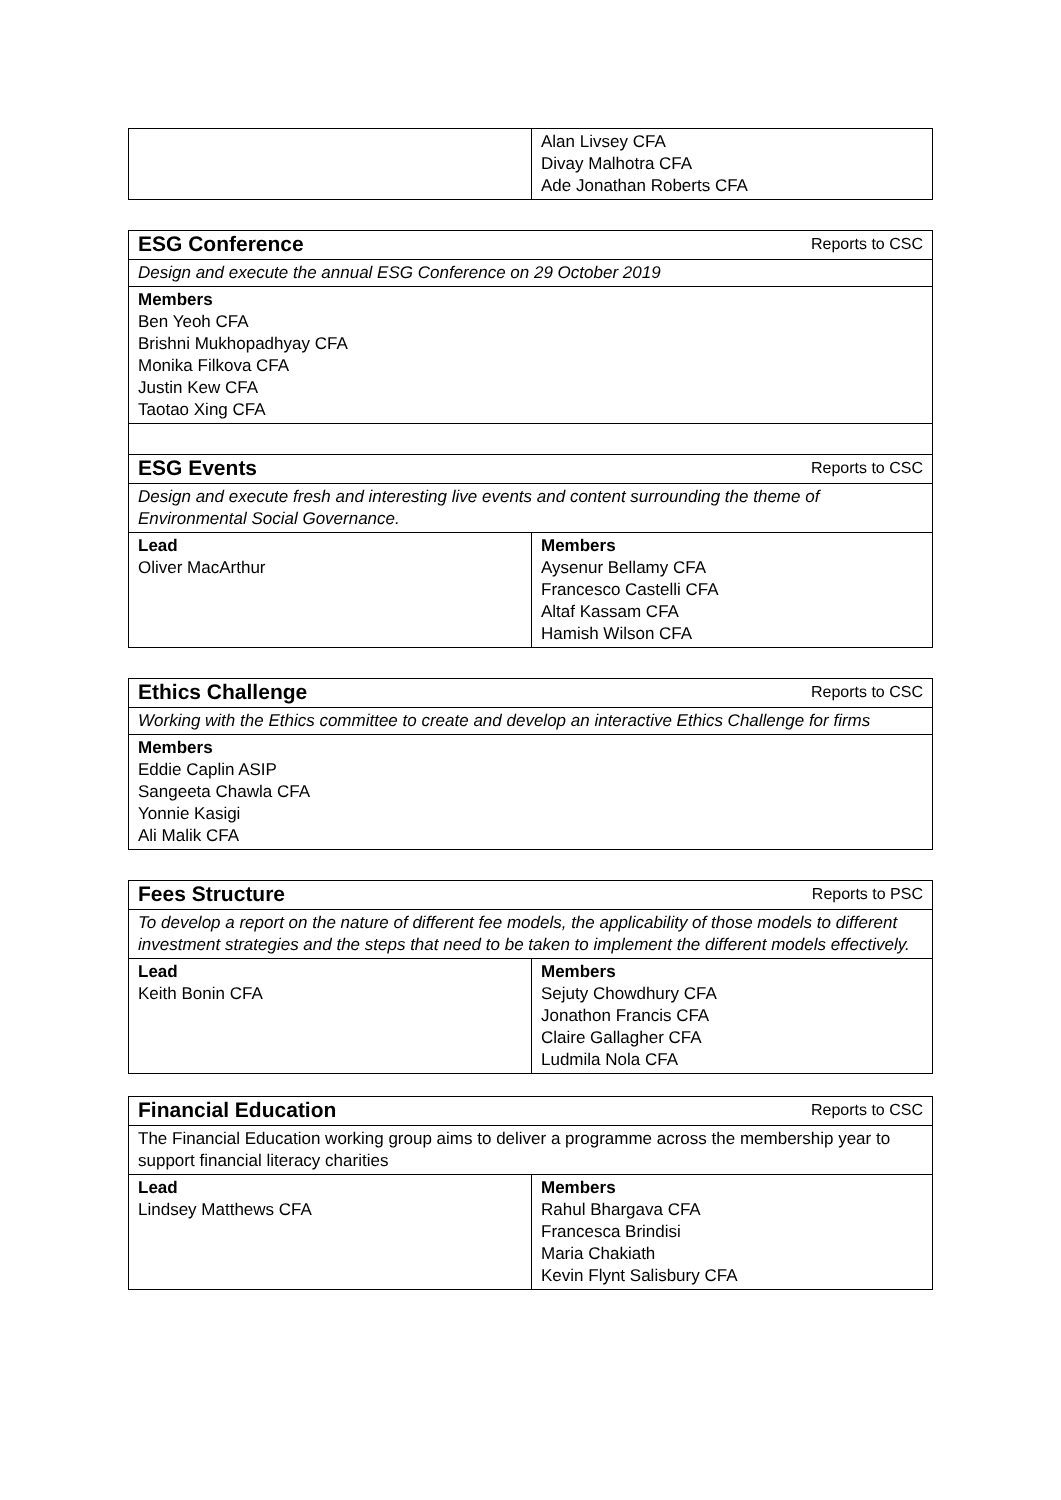| | Alan Livsey CFA Divay Malhotra CFA Ade Jonathan Roberts CFA |
| ESG Conference Reports to CSC | |
| Design and execute the annual ESG Conference on 29 October 2019 | |
| Members Ben Yeoh CFA Brishni Mukhopadhyay CFA Monika Filkova CFA Justin Kew CFA Taotao Xing CFA | |
| ESG Events Reports to CSC | |
| Design and execute fresh and interesting live events and content surrounding the theme of Environmental Social Governance. | |
| Lead Oliver MacArthur | Members Aysenur Bellamy CFA Francesco Castelli CFA Altaf Kassam CFA Hamish Wilson CFA |
| Ethics Challenge Reports to CSC |
| Working with the Ethics committee to create and develop an interactive Ethics Challenge for firms |
| Members Eddie Caplin ASIP Sangeeta Chawla CFA Yonnie Kasigi Ali Malik CFA |
| Fees Structure Reports to PSC | |
| To develop a report on the nature of different fee models, the applicability of those models to different investment strategies and the steps that need to be taken to implement the different models effectively. | |
| Lead Keith Bonin CFA | Members Sejuty Chowdhury CFA Jonathon Francis CFA Claire Gallagher CFA Ludmila Nola CFA |
| Financial Education Reports to CSC | |
| The Financial Education working group aims to deliver a programme across the membership year to support financial literacy charities | |
| Lead Lindsey Matthews CFA | Members Rahul Bhargava CFA Francesca Brindisi Maria Chakiath Kevin Flynt Salisbury CFA |